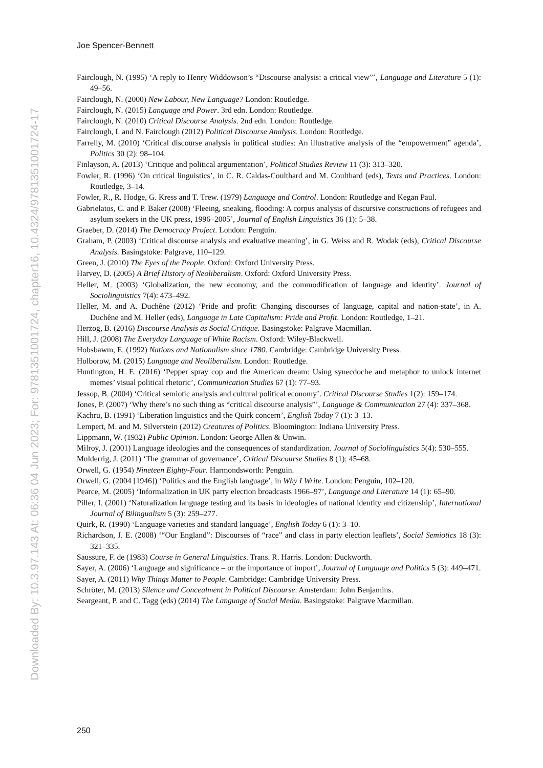Downloaded By: 10.3.97.143 At: 06:36 04 Jun 2023; For: 9781351001724, chapter16, 10.4324/9781351001724-17
Joe Spencer-Bennett
Fairclough, N. (1995) ‘A reply to Henry Widdowson’s “Discourse analysis: a critical view”’, Language and Literature 5 (1): 49–56.
Fairclough, N. (2000) New Labour, New Language? London: Routledge.
Fairclough, N. (2015) Language and Power. 3rd edn. London: Routledge.
Fairclough, N. (2010) Critical Discourse Analysis. 2nd edn. London: Routledge.
Fairclough, I. and N. Fairclough (2012) Political Discourse Analysis. London: Routledge.
Farrelly, M. (2010) ‘Critical discourse analysis in political studies: An illustrative analysis of the “empowerment” agenda’, Politics 30 (2): 98–104.
Finlayson, A. (2013) ‘Critique and political argumentation’, Political Studies Review 11 (3): 313–320.
Fowler, R. (1996) ‘On critical linguistics’, in C. R. Caldas-Coulthard and M. Coulthard (eds), Texts and Practices. London: Routledge, 3–14.
Fowler, R., R. Hodge, G. Kress and T. Trew. (1979) Language and Control. London: Routledge and Kegan Paul.
Gabrielatos, C. and P. Baker (2008) ‘Fleeing, sneaking, flooding: A corpus analysis of discursive constructions of refugees and asylum seekers in the UK press, 1996–2005’, Journal of English Linguistics 36 (1): 5–38.
Graeber, D. (2014) The Democracy Project. London: Penguin.
Graham, P. (2003) ‘Critical discourse analysis and evaluative meaning’, in G. Weiss and R. Wodak (eds), Critical Discourse Analysis. Basingstoke: Palgrave, 110–129.
Green, J. (2010) The Eyes of the People. Oxford: Oxford University Press.
Harvey, D. (2005) A Brief History of Neoliberalism. Oxford: Oxford University Press.
Heller, M. (2003) ‘Globalization, the new economy, and the commodification of language and identity’. Journal of Sociolinguistics 7(4): 473–492.
Heller, M. and A. Duchêne (2012) ‘Pride and profit: Changing discourses of language, capital and nation-state’, in A. Duchêne and M. Heller (eds), Language in Late Capitalism: Pride and Profit. London: Routledge, 1–21.
Herzog, B. (2016) Discourse Analysis as Social Critique. Basingstoke: Palgrave Macmillan.
Hill, J. (2008) The Everyday Language of White Racism. Oxford: Wiley-Blackwell.
Hobsbawm, E. (1992) Nations and Nationalism since 1780. Cambridge: Cambridge University Press.
Holborow, M. (2015) Language and Neoliberalism. London: Routledge.
Huntington, H. E. (2016) ‘Pepper spray cop and the American dream: Using synecdoche and metaphor to unlock internet memes’ visual political rhetoric’, Communication Studies 67 (1): 77–93.
Jessop, B. (2004) ‘Critical semiotic analysis and cultural political economy’. Critical Discourse Studies 1(2): 159–174.
Jones, P. (2007) ‘Why there’s no such thing as “critical discourse analysis”’, Language & Communication 27 (4): 337–368.
Kachru, B. (1991) ‘Liberation linguistics and the Quirk concern’, English Today 7 (1): 3–13.
Lempert, M. and M. Silverstein (2012) Creatures of Politics. Bloomington: Indiana University Press.
Lippmann, W. (1932) Public Opinion. London: George Allen & Unwin.
Milroy, J. (2001) Language ideologies and the consequences of standardization. Journal of Sociolinguistics 5(4): 530–555.
Mulderrig, J. (2011) ‘The grammar of governance’, Critical Discourse Studies 8 (1): 45–68.
Orwell, G. (1954) Nineteen Eighty-Four. Harmondsworth: Penguin.
Orwell, G. (2004 [1946]) ‘Politics and the English language’, in Why I Write. London: Penguin, 102–120.
Pearce, M. (2005) ‘Informalization in UK party election broadcasts 1966–97’, Language and Literature 14 (1): 65–90.
Piller, I. (2001) ‘Naturalization language testing and its basis in ideologies of national identity and citizenship’, International Journal of Bilingualism 5 (3): 259–277.
Quirk, R. (1990) ‘Language varieties and standard language’, English Today 6 (1): 3–10.
Richardson, J. E. (2008) ‘“Our England”: Discourses of “race” and class in party election leaflets’, Social Semiotics 18 (3): 321–335.
Saussure, F. de (1983) Course in General Linguistics. Trans. R. Harris. London: Duckworth.
Sayer, A. (2006) ‘Language and significance – or the importance of import’, Journal of Language and Politics 5 (3): 449–471.
Sayer, A. (2011) Why Things Matter to People. Cambridge: Cambridge University Press.
Schröter, M. (2013) Silence and Concealment in Political Discourse. Amsterdam: John Benjamins.
Seargeant, P. and C. Tagg (eds) (2014) The Language of Social Media. Basingstoke: Palgrave Macmillan.
250